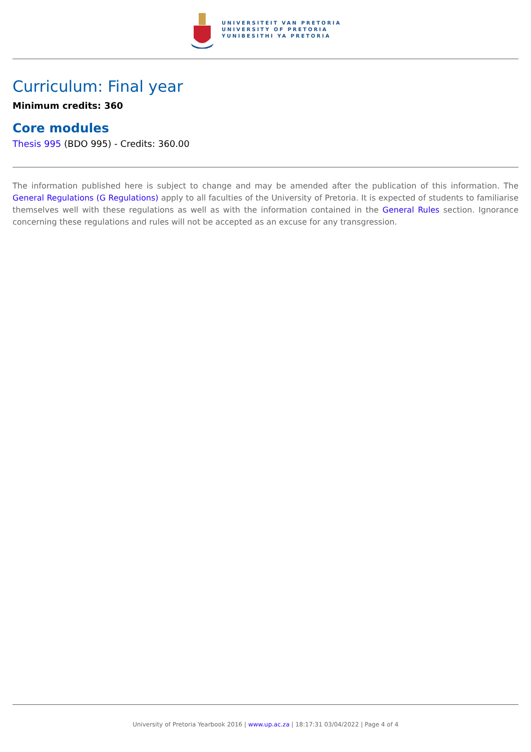UNIVERSITEIT VAN PRETORIA
UNIVERSITY OF PRETORIA
YUNIBESITHI YA PRETORIA
Curriculum: Final year
Minimum credits: 360
Core modules
Thesis 995 (BDO 995) - Credits: 360.00
The information published here is subject to change and may be amended after the publication of this information. The General Regulations (G Regulations) apply to all faculties of the University of Pretoria. It is expected of students to familiarise themselves well with these regulations as well as with the information contained in the General Rules section. Ignorance concerning these regulations and rules will not be accepted as an excuse for any transgression.
University of Pretoria Yearbook 2016 | www.up.ac.za | 18:17:31 03/04/2022 | Page 4 of 4